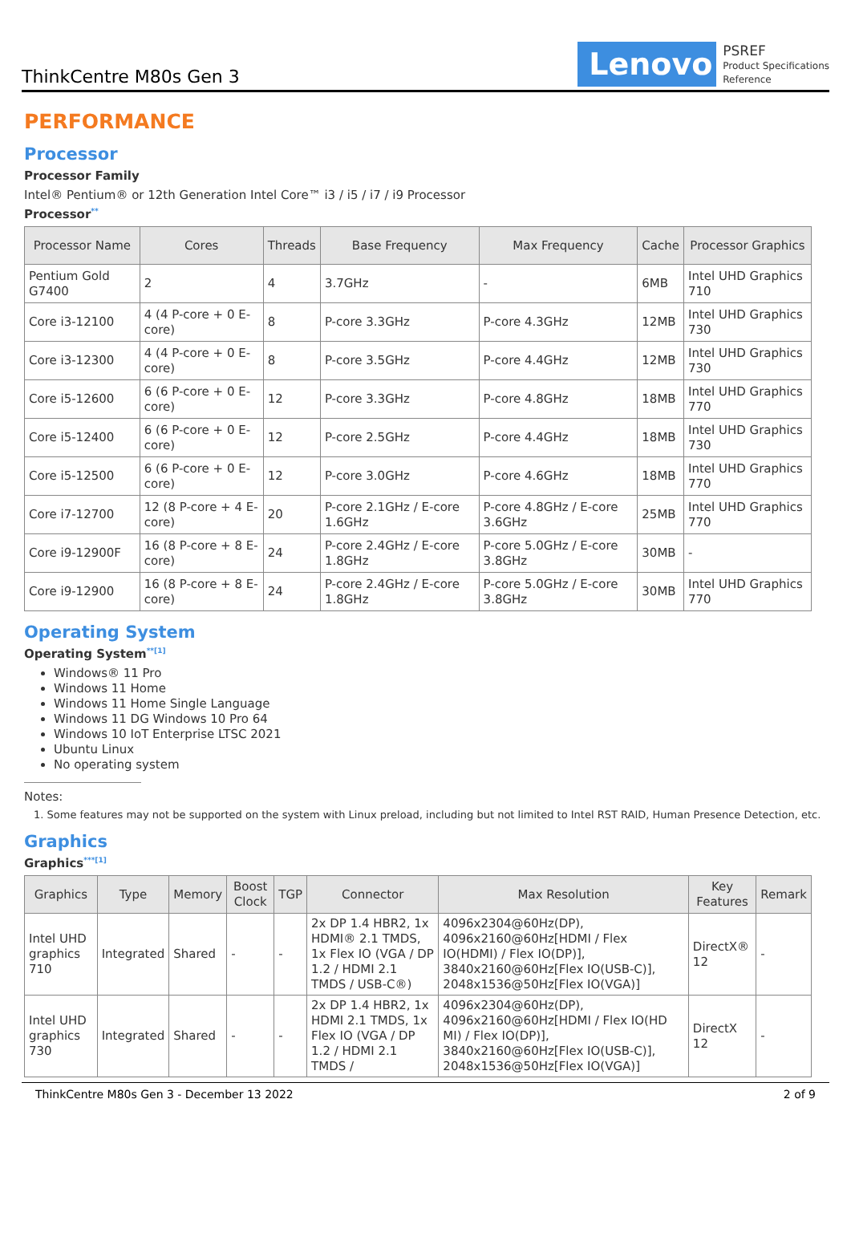ThinkCentre M80s Gen 3
Lenovo
PSREF
Product Specifications
Reference
PERFORMANCE
Processor
Processor Family
Intel® Pentium® or 12th Generation Intel Core™ i3 / i5 / i7 / i9 Processor
Processor<sup>**</sup>
| Processor Name | Cores | Threads | Base Frequency | Max Frequency | Cache | Processor Graphics |
| --- | --- | --- | --- | --- | --- | --- |
| Pentium Gold G7400 | 2 | 4 | 3.7GHz | - | 6MB | Intel UHD Graphics 710 |
| Core i3-12100 | 4 (4 P-core + 0 E-core) | 8 | P-core 3.3GHz | P-core 4.3GHz | 12MB | Intel UHD Graphics 730 |
| Core i3-12300 | 4 (4 P-core + 0 E-core) | 8 | P-core 3.5GHz | P-core 4.4GHz | 12MB | Intel UHD Graphics 730 |
| Core i5-12600 | 6 (6 P-core + 0 E-core) | 12 | P-core 3.3GHz | P-core 4.8GHz | 18MB | Intel UHD Graphics 770 |
| Core i5-12400 | 6 (6 P-core + 0 E-core) | 12 | P-core 2.5GHz | P-core 4.4GHz | 18MB | Intel UHD Graphics 730 |
| Core i5-12500 | 6 (6 P-core + 0 E-core) | 12 | P-core 3.0GHz | P-core 4.6GHz | 18MB | Intel UHD Graphics 770 |
| Core i7-12700 | 12 (8 P-core + 4 E-core) | 20 | P-core 2.1GHz / E-core 1.6GHz | P-core 4.8GHz / E-core 3.6GHz | 25MB | Intel UHD Graphics 770 |
| Core i9-12900F | 16 (8 P-core + 8 E-core) | 24 | P-core 2.4GHz / E-core 1.8GHz | P-core 5.0GHz / E-core 3.8GHz | 30MB | - |
| Core i9-12900 | 16 (8 P-core + 8 E-core) | 24 | P-core 2.4GHz / E-core 1.8GHz | P-core 5.0GHz / E-core 3.8GHz | 30MB | Intel UHD Graphics 770 |
Operating System
Operating System<sup>**[1]</sup>
Windows® 11 Pro
Windows 11 Home
Windows 11 Home Single Language
Windows 11 DG Windows 10 Pro 64
Windows 10 IoT Enterprise LTSC 2021
Ubuntu Linux
No operating system
Notes:
1. Some features may not be supported on the system with Linux preload, including but not limited to Intel RST RAID, Human Presence Detection, etc.
Graphics
Graphics<sup>***[1]</sup>
| Graphics | Type | Memory | Boost Clock | TGP | Connector | Max Resolution | Key Features | Remark |
| --- | --- | --- | --- | --- | --- | --- | --- | --- |
| Intel UHD graphics 710 | Integrated | Shared | - | - | 2x DP 1.4 HBR2, 1x HDMI® 2.1 TMDS, 1x Flex IO (VGA / DP 1.2 / HDMI 2.1 TMDS / USB-C®) | 4096x2304@60Hz(DP), 4096x2160@60Hz[HDMI / Flex IO(HDMI) / Flex IO(DP)], 3840x2160@60Hz[Flex IO(USB-C)], 2048x1536@50Hz[Flex IO(VGA)] | DirectX® 12 | - |
| Intel UHD graphics 730 | Integrated | Shared | - | - | 2x DP 1.4 HBR2, 1x HDMI 2.1 TMDS, 1x Flex IO (VGA / DP 1.2 / HDMI 2.1 TMDS / | 4096x2304@60Hz(DP), 4096x2160@60Hz[HDMI / Flex IO(HD MI) / Flex IO(DP)], 3840x2160@60Hz[Flex IO(USB-C)], 2048x1536@50Hz[Flex IO(VGA)] | DirectX 12 | - |
ThinkCentre M80s Gen 3 - December 13 2022 2 of 9